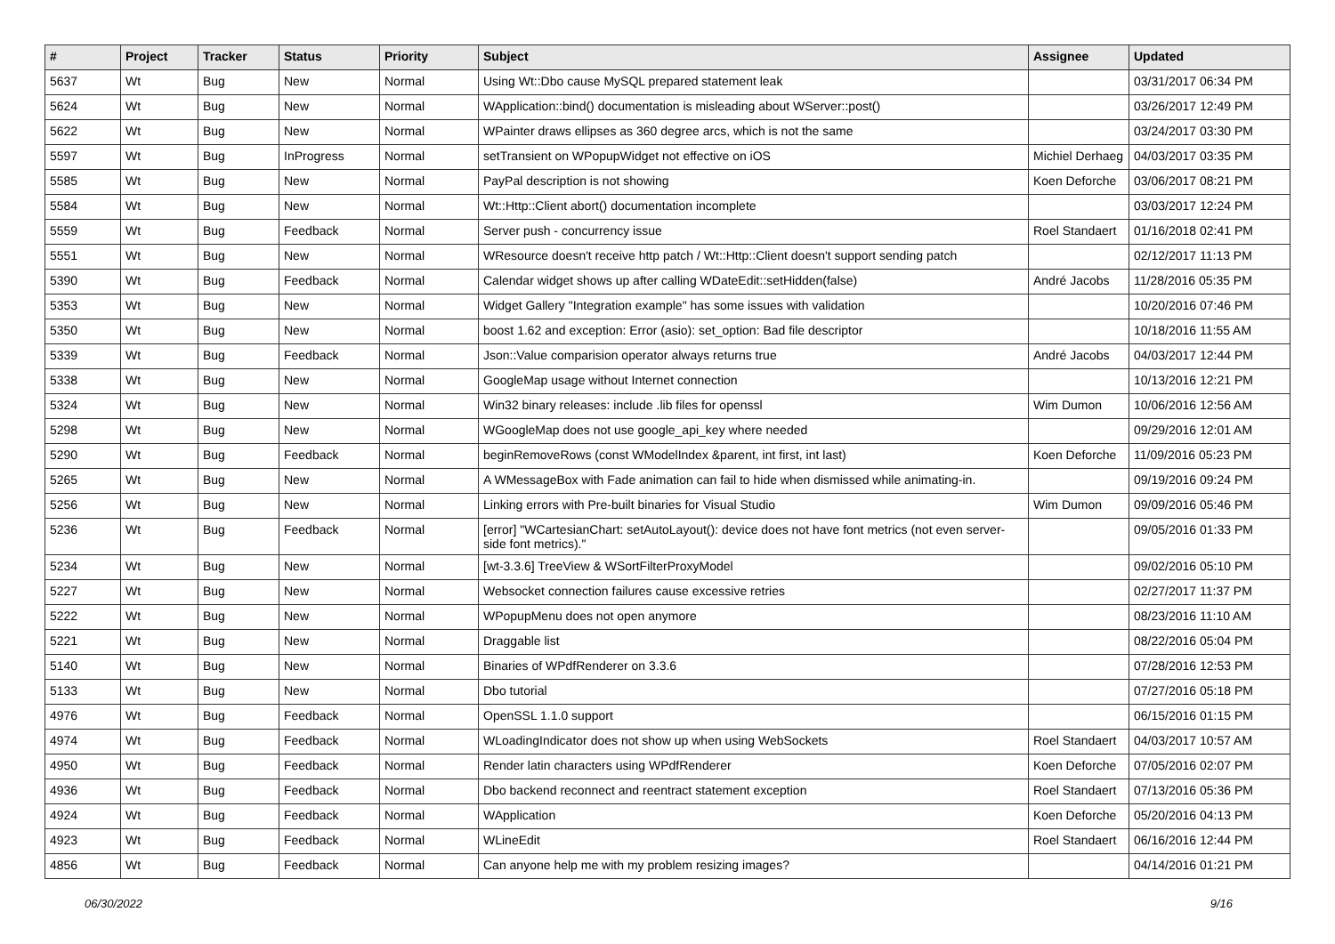| # | Project | Tracker | Status | Priority | Subject | Assignee | Updated |
| --- | --- | --- | --- | --- | --- | --- | --- |
| 5637 | Wt | Bug | New | Normal | Using Wt::Dbo cause MySQL prepared statement leak | | 03/31/2017 06:34 PM |
| 5624 | Wt | Bug | New | Normal | WApplication::bind() documentation is misleading about WServer::post() | | 03/26/2017 12:49 PM |
| 5622 | Wt | Bug | New | Normal | WPainter draws ellipses as 360 degree arcs, which is not the same | | 03/24/2017 03:30 PM |
| 5597 | Wt | Bug | InProgress | Normal | setTransient on WPopupWidget not effective on iOS | Michiel Derhaeg | 04/03/2017 03:35 PM |
| 5585 | Wt | Bug | New | Normal | PayPal description is not showing | Koen Deforche | 03/06/2017 08:21 PM |
| 5584 | Wt | Bug | New | Normal | Wt::Http::Client abort() documentation incomplete | | 03/03/2017 12:24 PM |
| 5559 | Wt | Bug | Feedback | Normal | Server push - concurrency issue | Roel Standaert | 01/16/2018 02:41 PM |
| 5551 | Wt | Bug | New | Normal | WResource doesn't receive http patch / Wt::Http::Client doesn't support sending patch | | 02/12/2017 11:13 PM |
| 5390 | Wt | Bug | Feedback | Normal | Calendar widget shows up after calling WDateEdit::setHidden(false) | André Jacobs | 11/28/2016 05:35 PM |
| 5353 | Wt | Bug | New | Normal | Widget Gallery "Integration example" has some issues with validation | | 10/20/2016 07:46 PM |
| 5350 | Wt | Bug | New | Normal | boost 1.62 and exception: Error (asio): set_option: Bad file descriptor | | 10/18/2016 11:55 AM |
| 5339 | Wt | Bug | Feedback | Normal | Json::Value comparision operator always returns true | André Jacobs | 04/03/2017 12:44 PM |
| 5338 | Wt | Bug | New | Normal | GoogleMap usage without Internet connection | | 10/13/2016 12:21 PM |
| 5324 | Wt | Bug | New | Normal | Win32 binary releases: include .lib files for openssl | Wim Dumon | 10/06/2016 12:56 AM |
| 5298 | Wt | Bug | New | Normal | WGoogleMap does not use google_api_key where needed | | 09/29/2016 12:01 AM |
| 5290 | Wt | Bug | Feedback | Normal | beginRemoveRows (const WModelIndex &parent, int first, int last) | Koen Deforche | 11/09/2016 05:23 PM |
| 5265 | Wt | Bug | New | Normal | A WMessageBox with Fade animation can fail to hide when dismissed while animating-in. | | 09/19/2016 09:24 PM |
| 5256 | Wt | Bug | New | Normal | Linking errors with Pre-built binaries for Visual Studio | Wim Dumon | 09/09/2016 05:46 PM |
| 5236 | Wt | Bug | Feedback | Normal | [error] "WCartesianChart: setAutoLayout(): device does not have font metrics (not even server-side font metrics)." | | 09/05/2016 01:33 PM |
| 5234 | Wt | Bug | New | Normal | [wt-3.3.6] TreeView & WSortFilterProxyModel | | 09/02/2016 05:10 PM |
| 5227 | Wt | Bug | New | Normal | Websocket connection failures cause excessive retries | | 02/27/2017 11:37 PM |
| 5222 | Wt | Bug | New | Normal | WPopupMenu does not open anymore | | 08/23/2016 11:10 AM |
| 5221 | Wt | Bug | New | Normal | Draggable list | | 08/22/2016 05:04 PM |
| 5140 | Wt | Bug | New | Normal | Binaries of WPdfRenderer on 3.3.6 | | 07/28/2016 12:53 PM |
| 5133 | Wt | Bug | New | Normal | Dbo tutorial | | 07/27/2016 05:18 PM |
| 4976 | Wt | Bug | Feedback | Normal | OpenSSL 1.1.0 support | | 06/15/2016 01:15 PM |
| 4974 | Wt | Bug | Feedback | Normal | WLoadingIndicator does not show up when using WebSockets | Roel Standaert | 04/03/2017 10:57 AM |
| 4950 | Wt | Bug | Feedback | Normal | Render latin characters using WPdfRenderer | Koen Deforche | 07/05/2016 02:07 PM |
| 4936 | Wt | Bug | Feedback | Normal | Dbo backend reconnect and reentract statement exception | Roel Standaert | 07/13/2016 05:36 PM |
| 4924 | Wt | Bug | Feedback | Normal | WApplication | Koen Deforche | 05/20/2016 04:13 PM |
| 4923 | Wt | Bug | Feedback | Normal | WLineEdit | Roel Standaert | 06/16/2016 12:44 PM |
| 4856 | Wt | Bug | Feedback | Normal | Can anyone help me with my problem resizing images? | | 04/14/2016 01:21 PM |
06/30/2022 9/16